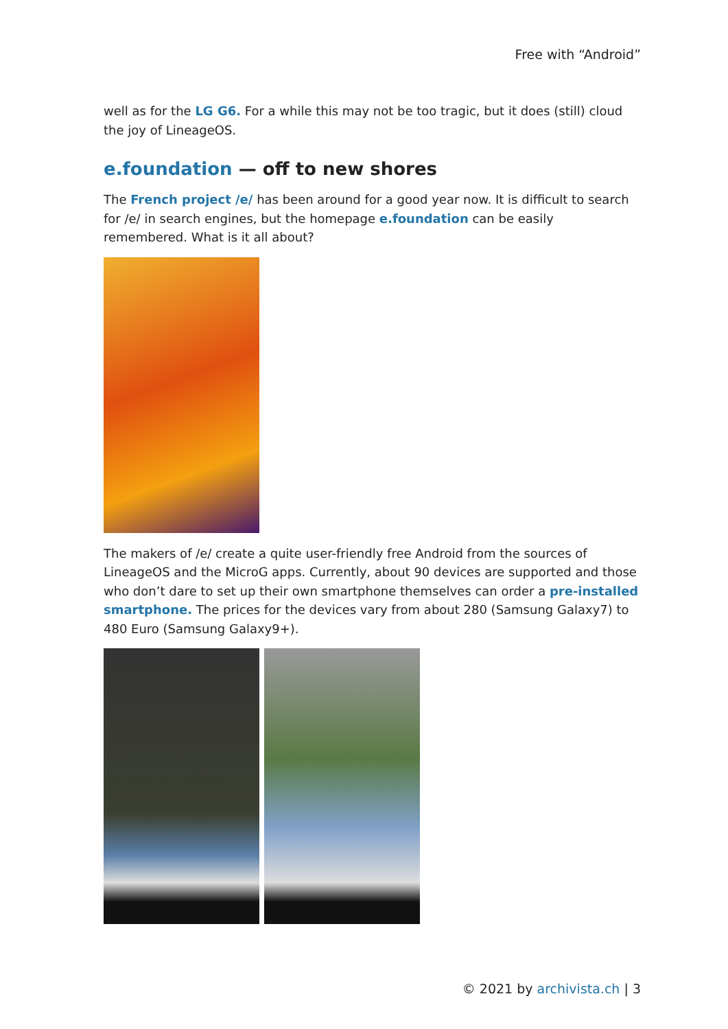Free with “Android”
well as for the LG G6. For a while this may not be too tragic, but it does (still) cloud the joy of LineageOS.
e.foundation — off to new shores
The French project /e/ has been around for a good year now. It is difficult to search for /e/ in search engines, but the homepage e.foundation can be easily remembered. What is it all about?
The makers of /e/ create a quite user-friendly free Android from the sources of LineageOS and the MicroG apps. Currently, about 90 devices are supported and those who don’t dare to set up their own smartphone themselves can order a pre-installed smartphone. The prices for the devices vary from about 280 (Samsung Galaxy7) to 480 Euro (Samsung Galaxy9+).
© 2021 by archivista.ch | 3